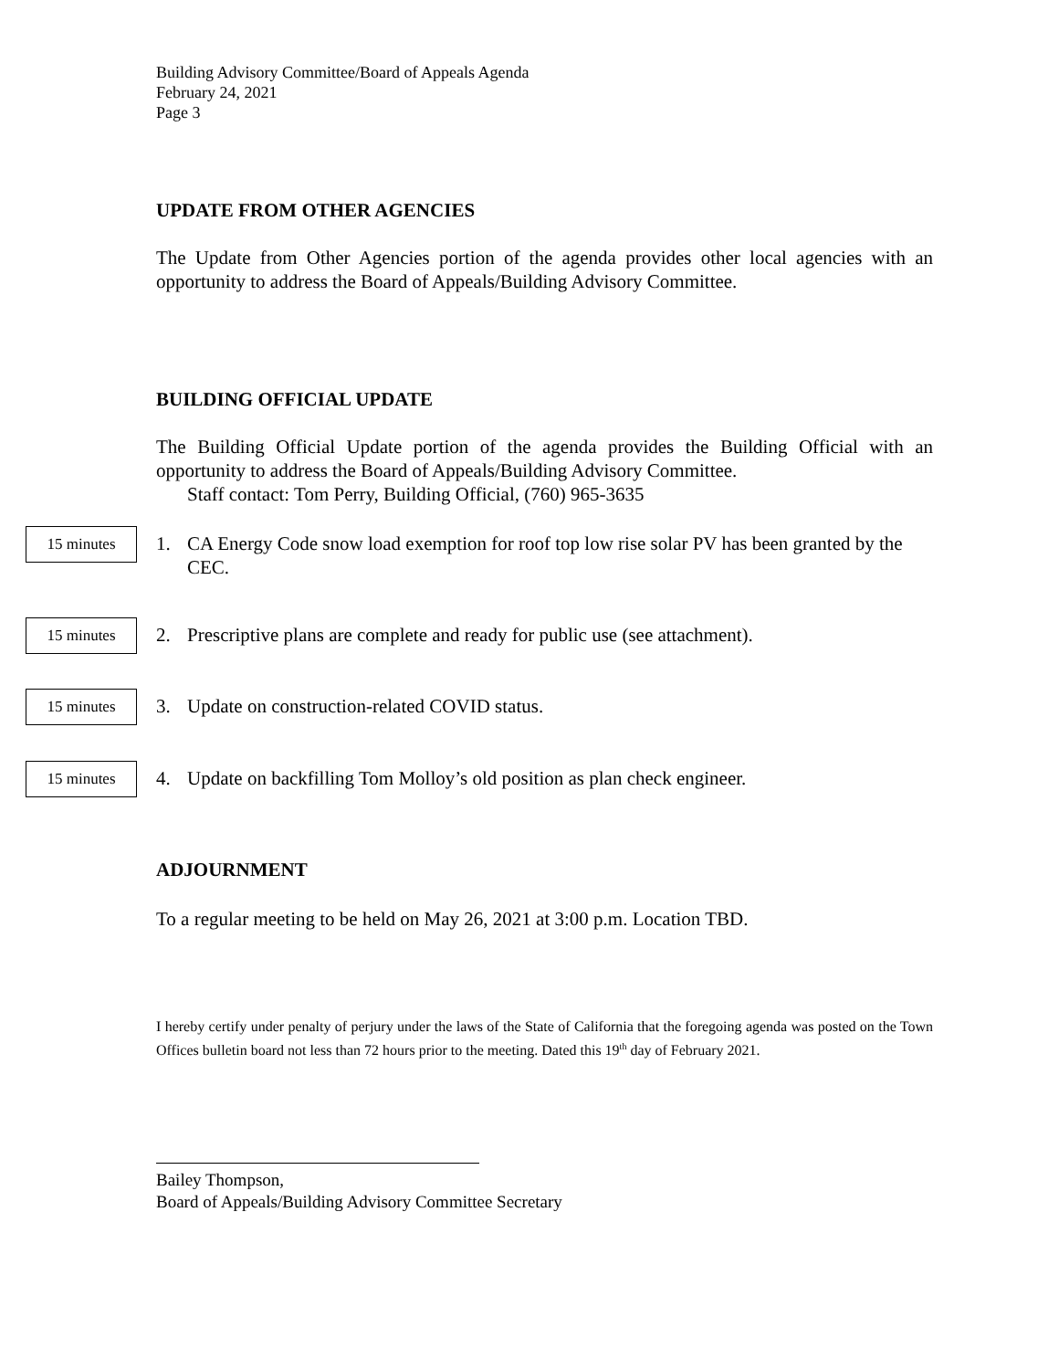Building Advisory Committee/Board of Appeals Agenda
February 24, 2021
Page 3
UPDATE FROM OTHER AGENCIES
The Update from Other Agencies portion of the agenda provides other local agencies with an opportunity to address the Board of Appeals/Building Advisory Committee.
BUILDING OFFICIAL UPDATE
The Building Official Update portion of the agenda provides the Building Official with an opportunity to address the Board of Appeals/Building Advisory Committee.
Staff contact: Tom Perry, Building Official, (760) 965-3635
15 minutes 1. CA Energy Code snow load exemption for roof top low rise solar PV has been granted by the CEC.
15 minutes 2. Prescriptive plans are complete and ready for public use (see attachment).
15 minutes 3. Update on construction-related COVID status.
15 minutes 4. Update on backfilling Tom Molloy’s old position as plan check engineer.
ADJOURNMENT
To a regular meeting to be held on May 26, 2021 at 3:00 p.m. Location TBD.
I hereby certify under penalty of perjury under the laws of the State of California that the foregoing agenda was posted on the Town Offices bulletin board not less than 72 hours prior to the meeting. Dated this 19<sup>th</sup> day of February 2021.
Bailey Thompson,
Board of Appeals/Building Advisory Committee Secretary